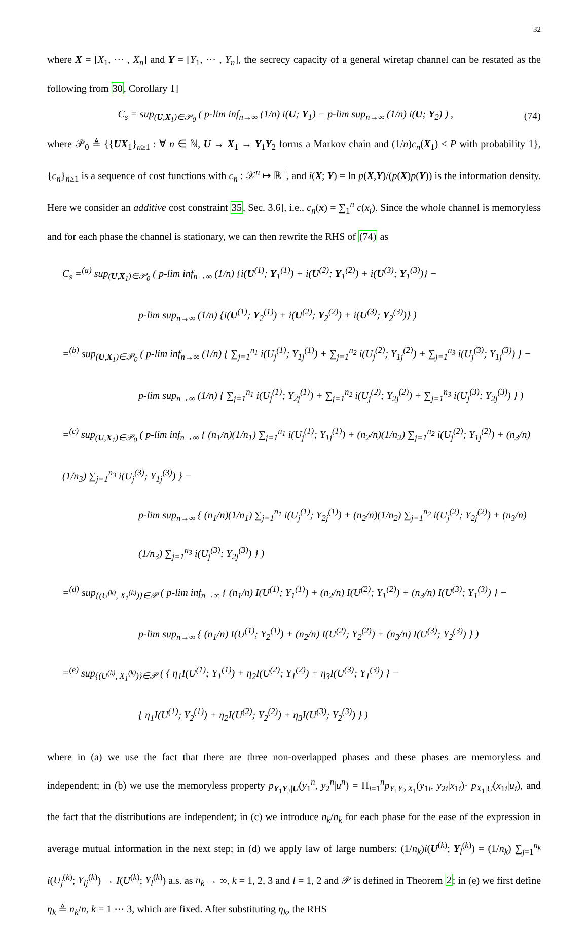32
where X = [X<sub>1</sub>, ⋯ , X<sub>n</sub>] and Y = [Y<sub>1</sub>, ⋯ , Y<sub>n</sub>], the secrecy capacity of a general wiretap channel can be restated as the following from 30, Corollary 1]
C<sub>s</sub> = sup<sub>(U,X<sub>1</sub>)∈𝒫<sub>0</sub></sub> ( p-lim inf<sub>n→∞</sub> (1/n) i(U; Y<sub>1</sub>) − p-lim sup<sub>n→∞</sub> (1/n) i(U; Y<sub>2</sub>) ) , (74)
where 𝒫<sub>0</sub> ≜ {{UX<sub>1</sub>}<sub>n≥1</sub> : ∀ n ∈ ℕ, U → X<sub>1</sub> → Y<sub>1</sub>Y<sub>2</sub> forms a Markov chain and (1/n)c<sub>n</sub>(X<sub>1</sub>) ≤ P with probability 1}, {c<sub>n</sub>}<sub>n≥1</sub> is a sequence of cost functions with c<sub>n</sub> : 𝒳<sup>n</sup> ↦ ℝ<sup>+</sup>, and i(X; Y) = ln p(X,Y)/(p(X)p(Y)) is the information density. Here we consider an additive cost constraint 35, Sec. 3.6], i.e., c<sub>n</sub>(x) = ∑<sub>1</sub><sup>n</sup> c(x<sub>i</sub>). Since the whole channel is memoryless and for each phase the channel is stationary, we can then rewrite the RHS of (74) as
C<sub>s</sub> =<sup>(a)</sup> sup<sub>(U,X<sub>1</sub>)∈𝒫<sub>0</sub></sub> ( p-lim inf<sub>n→∞</sub> (1/n) {i(U<sup>(1)</sup>; Y<sub>1</sub><sup>(1)</sup>) + i(U<sup>(2)</sup>; Y<sub>1</sub><sup>(2)</sup>) + i(U<sup>(3)</sup>; Y<sub>1</sub><sup>(3)</sup>)} −
p-lim sup<sub>n→∞</sub> (1/n) {i(U<sup>(1)</sup>; Y<sub>2</sub><sup>(1)</sup>) + i(U<sup>(2)</sup>; Y<sub>2</sub><sup>(2)</sup>) + i(U<sup>(3)</sup>; Y<sub>2</sub><sup>(3)</sup>)} )
=<sup>(b)</sup> sup<sub>(U,X<sub>1</sub>)∈𝒫<sub>0</sub></sub> ( p-lim inf<sub>n→∞</sub> (1/n) { ∑<sub>j=1</sub><sup>n<sub>1</sub></sup> i(U<sub>j</sub><sup>(1)</sup>; Y<sub>1j</sub><sup>(1)</sup>) + ∑<sub>j=1</sub><sup>n<sub>2</sub></sup> i(U<sub>j</sub><sup>(2)</sup>; Y<sub>1j</sub><sup>(2)</sup>) + ∑<sub>j=1</sub><sup>n<sub>3</sub></sup> i(U<sub>j</sub><sup>(3)</sup>; Y<sub>1j</sub><sup>(3)</sup>) } −
p-lim sup<sub>n→∞</sub> (1/n) { ∑<sub>j=1</sub><sup>n<sub>1</sub></sup> i(U<sub>j</sub><sup>(1)</sup>; Y<sub>2j</sub><sup>(1)</sup>) + ∑<sub>j=1</sub><sup>n<sub>2</sub></sup> i(U<sub>j</sub><sup>(2)</sup>; Y<sub>2j</sub><sup>(2)</sup>) + ∑<sub>j=1</sub><sup>n<sub>3</sub></sup> i(U<sub>j</sub><sup>(3)</sup>; Y<sub>2j</sub><sup>(3)</sup>) } )
=<sup>(c)</sup> sup<sub>(U,X<sub>1</sub>)∈𝒫<sub>0</sub></sub> ( p-lim inf<sub>n→∞</sub> { (n<sub>1</sub>/n)(1/n<sub>1</sub>) ∑<sub>j=1</sub><sup>n<sub>1</sub></sup> i(U<sub>j</sub><sup>(1)</sup>; Y<sub>1j</sub><sup>(1)</sup>) + (n<sub>2</sub>/n)(1/n<sub>2</sub>) ∑<sub>j=1</sub><sup>n<sub>2</sub></sup> i(U<sub>j</sub><sup>(2)</sup>; Y<sub>1j</sub><sup>(2)</sup>) + (n<sub>3</sub>/n)(1/n<sub>3</sub>) ∑<sub>j=1</sub><sup>n<sub>3</sub></sup> i(U<sub>j</sub><sup>(3)</sup>; Y<sub>1j</sub><sup>(3)</sup>) } −
p-lim sup<sub>n→∞</sub> { (n<sub>1</sub>/n)(1/n<sub>1</sub>) ∑<sub>j=1</sub><sup>n<sub>1</sub></sup> i(U<sub>j</sub><sup>(1)</sup>; Y<sub>2j</sub><sup>(1)</sup>) + (n<sub>2</sub>/n)(1/n<sub>2</sub>) ∑<sub>j=1</sub><sup>n<sub>2</sub></sup> i(U<sub>j</sub><sup>(2)</sup>; Y<sub>2j</sub><sup>(2)</sup>) + (n<sub>3</sub>/n)(1/n<sub>3</sub>) ∑<sub>j=1</sub><sup>n<sub>3</sub></sup> i(U<sub>j</sub><sup>(3)</sup>; Y<sub>2j</sub><sup>(3)</sup>) } )
=<sup>(d)</sup> sup<sub>{(U<sup>(k)</sup>, X<sub>1</sub><sup>(k)</sup>)}∈𝒫</sub> ( p-lim inf<sub>n→∞</sub> { (n<sub>1</sub>/n) I(U<sup>(1)</sup>; Y<sub>1</sub><sup>(1)</sup>) + (n<sub>2</sub>/n) I(U<sup>(2)</sup>; Y<sub>1</sub><sup>(2)</sup>) + (n<sub>3</sub>/n) I(U<sup>(3)</sup>; Y<sub>1</sub><sup>(3)</sup>) } −
p-lim sup<sub>n→∞</sub> { (n<sub>1</sub>/n) I(U<sup>(1)</sup>; Y<sub>2</sub><sup>(1)</sup>) + (n<sub>2</sub>/n) I(U<sup>(2)</sup>; Y<sub>2</sub><sup>(2)</sup>) + (n<sub>3</sub>/n) I(U<sup>(3)</sup>; Y<sub>2</sub><sup>(3)</sup>) } )
=<sup>(e)</sup> sup<sub>{(U<sup>(k)</sup>, X<sub>1</sub><sup>(k)</sup>)}∈𝒫</sub> ( { η<sub>1</sub>I(U<sup>(1)</sup>; Y<sub>1</sub><sup>(1)</sup>) + η<sub>2</sub>I(U<sup>(2)</sup>; Y<sub>1</sub><sup>(2)</sup>) + η<sub>3</sub>I(U<sup>(3)</sup>; Y<sub>1</sub><sup>(3)</sup>) } −
{ η<sub>1</sub>I(U<sup>(1)</sup>; Y<sub>2</sub><sup>(1)</sup>) + η<sub>2</sub>I(U<sup>(2)</sup>; Y<sub>2</sub><sup>(2)</sup>) + η<sub>3</sub>I(U<sup>(3)</sup>; Y<sub>2</sub><sup>(3)</sup>) } )
where in (a) we use the fact that there are three non-overlapped phases and these phases are memoryless and independent; in (b) we use the memoryless property p<sub>Y<sub>1</sub>Y<sub>2</sub>|U</sub>(y<sub>1</sub><sup>n</sup>, y<sub>2</sub><sup>n</sup>|u<sup>n</sup>) = Π<sub>i=1</sub><sup>n</sup>p<sub>Y<sub>1</sub>Y<sub>2</sub>|X<sub>1</sub></sub>(y<sub>1i</sub>, y<sub>2i</sub>|x<sub>1i</sub>)· p<sub>X<sub>1</sub>|U</sub>(x<sub>1i</sub>|u<sub>i</sub>), and the fact that the distributions are independent; in (c) we introduce n<sub>k</sub>/n<sub>k</sub> for each phase for the ease of the expression in average mutual information in the next step; in (d) we apply law of large numbers: (1/n<sub>k</sub>)i(U<sup>(k)</sup>; Y<sub>l</sub><sup>(k)</sup>) = (1/n<sub>k</sub>) ∑<sub>j=1</sub><sup>n<sub>k</sub></sup> i(U<sub>j</sub><sup>(k)</sup>; Y<sub>lj</sub><sup>(k)</sup>) → I(U<sup>(k)</sup>; Y<sub>l</sub><sup>(k)</sup>) a.s. as n<sub>k</sub> → ∞, k = 1, 2, 3 and l = 1, 2 and 𝒫 is defined in Theorem 2; in (e) we first define η<sub>k</sub> ≜ n<sub>k</sub>/n, k = 1 ⋯ 3, which are fixed. After substituting η<sub>k</sub>, the RHS